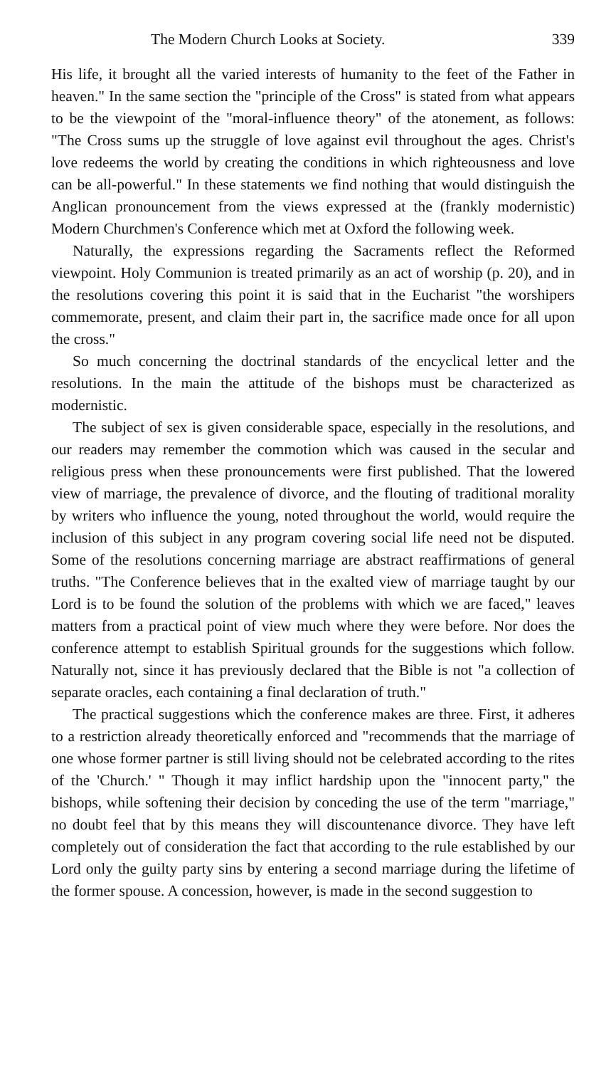The Modern Church Looks at Society. 339
His life, it brought all the varied interests of humanity to the feet of the Father in heaven." In the same section the "principle of the Cross" is stated from what appears to be the viewpoint of the "moral-influence theory" of the atonement, as follows: "The Cross sums up the struggle of love against evil throughout the ages. Christ's love redeems the world by creating the conditions in which righteousness and love can be all-powerful." In these statements we find nothing that would distinguish the Anglican pronouncement from the views expressed at the (frankly modernistic) Modern Churchmen's Conference which met at Oxford the following week.
Naturally, the expressions regarding the Sacraments reflect the Reformed viewpoint. Holy Communion is treated primarily as an act of worship (p. 20), and in the resolutions covering this point it is said that in the Eucharist "the worshipers commemorate, present, and claim their part in, the sacrifice made once for all upon the cross."
So much concerning the doctrinal standards of the encyclical letter and the resolutions. In the main the attitude of the bishops must be characterized as modernistic.
The subject of sex is given considerable space, especially in the resolutions, and our readers may remember the commotion which was caused in the secular and religious press when these pronouncements were first published. That the lowered view of marriage, the prevalence of divorce, and the flouting of traditional morality by writers who influence the young, noted throughout the world, would require the inclusion of this subject in any program covering social life need not be disputed. Some of the resolutions concerning marriage are abstract reaffirmations of general truths. "The Conference believes that in the exalted view of marriage taught by our Lord is to be found the solution of the problems with which we are faced," leaves matters from a practical point of view much where they were before. Nor does the conference attempt to establish Spiritual grounds for the suggestions which follow. Naturally not, since it has previously declared that the Bible is not "a collection of separate oracles, each containing a final declaration of truth."
The practical suggestions which the conference makes are three. First, it adheres to a restriction already theoretically enforced and "recommends that the marriage of one whose former partner is still living should not be celebrated according to the rites of the 'Church.' " Though it may inflict hardship upon the "innocent party," the bishops, while softening their decision by conceding the use of the term "marriage," no doubt feel that by this means they will discountenance divorce. They have left completely out of consideration the fact that according to the rule established by our Lord only the guilty party sins by entering a second marriage during the lifetime of the former spouse. A concession, however, is made in the second suggestion to